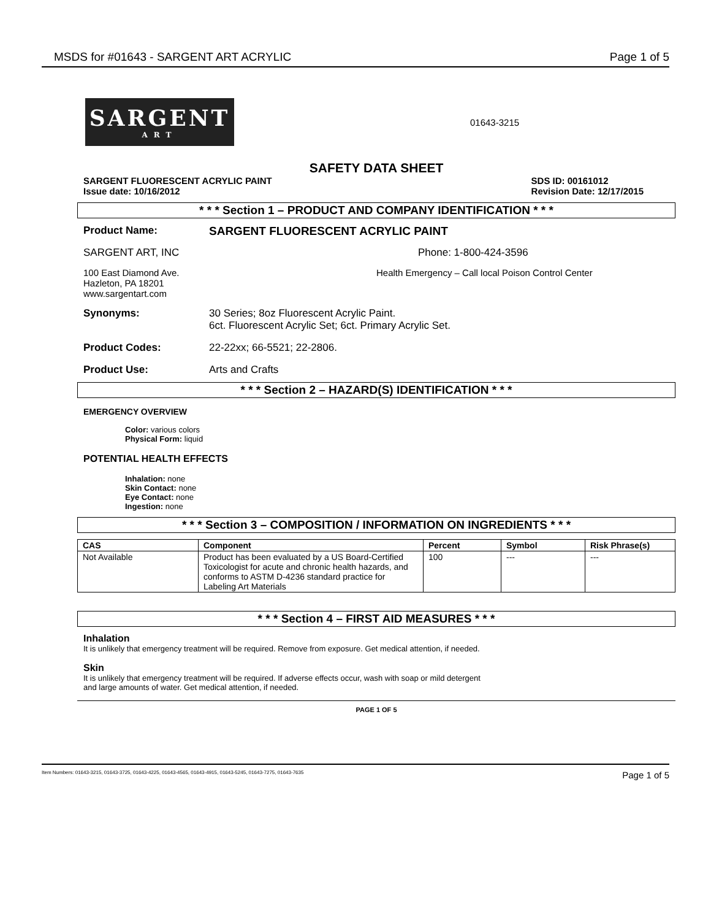MSDS for #01643 - SARGENT ART ACRYLIC Page 1 of 5
SARGENT
ART
01643-3215
SAFETY DATA SHEET
SARGENT FLUORESCENT ACRYLIC PAINT
Issue date: 10/16/2012
SDS ID: 00161012
Revision Date: 12/17/2015
* * * Section 1 – PRODUCT AND COMPANY IDENTIFICATION * * *
Product Name: SARGENT FLUORESCENT ACRYLIC PAINT
SARGENT ART, INC Phone: 1-800-424-3596
100 East Diamond Ave.
Hazleton, PA 18201
www.sargentart.com
Health Emergency – Call local Poison Control Center
Synonyms: 30 Series; 8oz Fluorescent Acrylic Paint.
6ct. Fluorescent Acrylic Set; 6ct. Primary Acrylic Set.
Product Codes: 22-22xx; 66-5521; 22-2806.
Product Use: Arts and Crafts
* * * Section 2 – HAZARD(S) IDENTIFICATION * * *
EMERGENCY OVERVIEW
Color: various colors
Physical Form: liquid
POTENTIAL HEALTH EFFECTS
Inhalation: none
Skin Contact: none
Eye Contact: none
Ingestion: none
* * * Section 3 – COMPOSITION / INFORMATION ON INGREDIENTS * * *
| CAS | Component | Percent | Symbol | Risk Phrase(s) |
| --- | --- | --- | --- | --- |
| Not Available | Product has been evaluated by a US Board-Certified Toxicologist for acute and chronic health hazards, and conforms to ASTM D-4236 standard practice for Labeling Art Materials | 100 | --- | --- |
* * * Section 4 – FIRST AID MEASURES * * *
Inhalation
It is unlikely that emergency treatment will be required. Remove from exposure. Get medical attention, if needed.
Skin
It is unlikely that emergency treatment will be required. If adverse effects occur, wash with soap or mild detergent
and large amounts of water. Get medical attention, if needed.
PAGE 1 OF 5
Item Numbers: 01643-3215, 01643-3725, 01643-4225, 01643-4565, 01643-4915, 01643-5245, 01643-7275, 01643-7635 Page 1 of 5